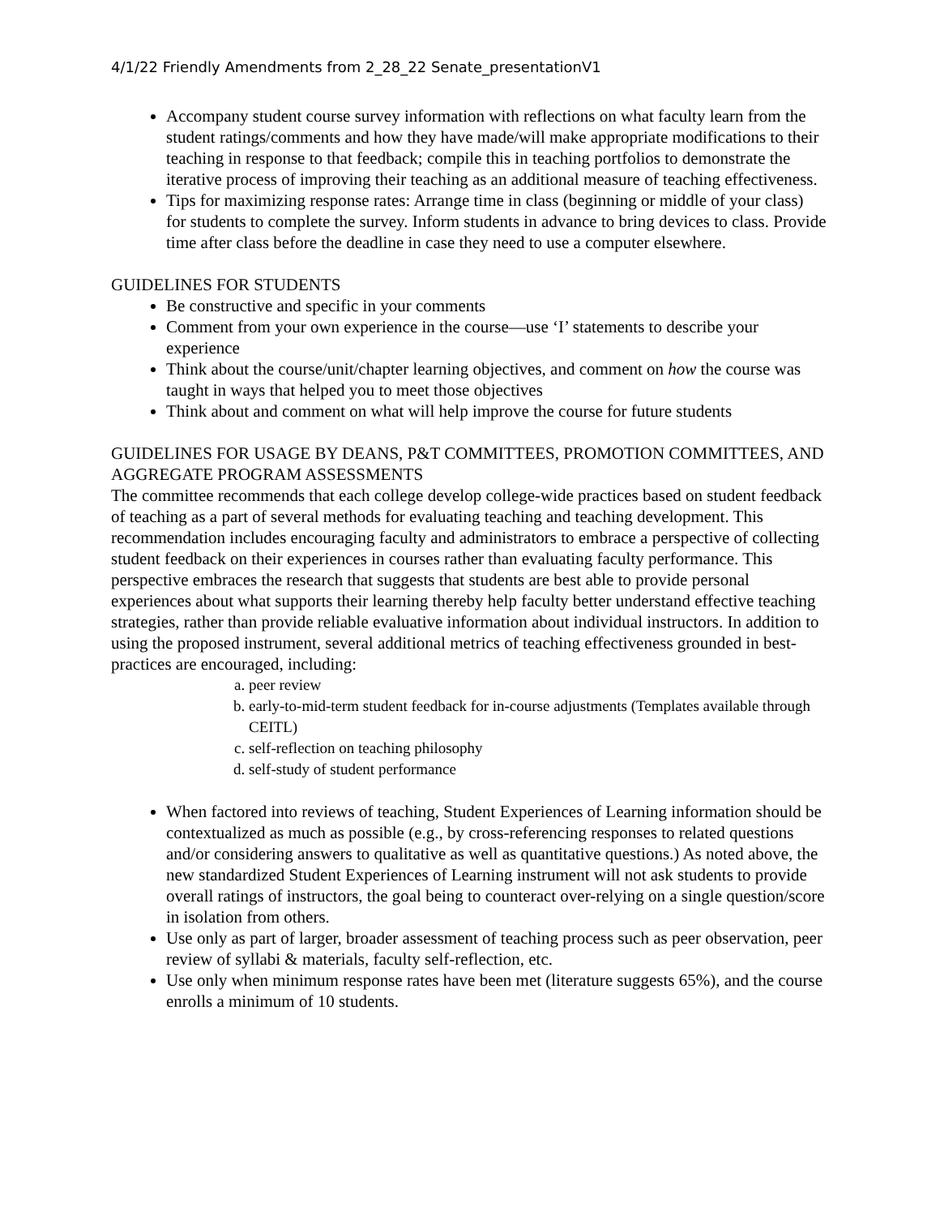4/1/22 Friendly Amendments from 2_28_22 Senate_presentationV1
Accompany student course survey information with reflections on what faculty learn from the student ratings/comments and how they have made/will make appropriate modifications to their teaching in response to that feedback; compile this in teaching portfolios to demonstrate the iterative process of improving their teaching as an additional measure of teaching effectiveness.
Tips for maximizing response rates: Arrange time in class (beginning or middle of your class) for students to complete the survey. Inform students in advance to bring devices to class. Provide time after class before the deadline in case they need to use a computer elsewhere.
GUIDELINES FOR STUDENTS
Be constructive and specific in your comments
Comment from your own experience in the course—use ‘I’ statements to describe your experience
Think about the course/unit/chapter learning objectives, and comment on how the course was taught in ways that helped you to meet those objectives
Think about and comment on what will help improve the course for future students
GUIDELINES FOR USAGE BY DEANS, P&T COMMITTEES, PROMOTION COMMITTEES, AND AGGREGATE PROGRAM ASSESSMENTS
The committee recommends that each college develop college-wide practices based on student feedback of teaching as a part of several methods for evaluating teaching and teaching development. This recommendation includes encouraging faculty and administrators to embrace a perspective of collecting student feedback on their experiences in courses rather than evaluating faculty performance. This perspective embraces the research that suggests that students are best able to provide personal experiences about what supports their learning thereby help faculty better understand effective teaching strategies, rather than provide reliable evaluative information about individual instructors. In addition to using the proposed instrument, several additional metrics of teaching effectiveness grounded in best-practices are encouraged, including:
a. peer review
b. early-to-mid-term student feedback for in-course adjustments (Templates available through CEITL)
c. self-reflection on teaching philosophy
d. self-study of student performance
When factored into reviews of teaching, Student Experiences of Learning information should be contextualized as much as possible (e.g., by cross-referencing responses to related questions and/or considering answers to qualitative as well as quantitative questions.) As noted above, the new standardized Student Experiences of Learning instrument will not ask students to provide overall ratings of instructors, the goal being to counteract over-relying on a single question/score in isolation from others.
Use only as part of larger, broader assessment of teaching process such as peer observation, peer review of syllabi & materials, faculty self-reflection, etc.
Use only when minimum response rates have been met (literature suggests 65%), and the course enrolls a minimum of 10 students.